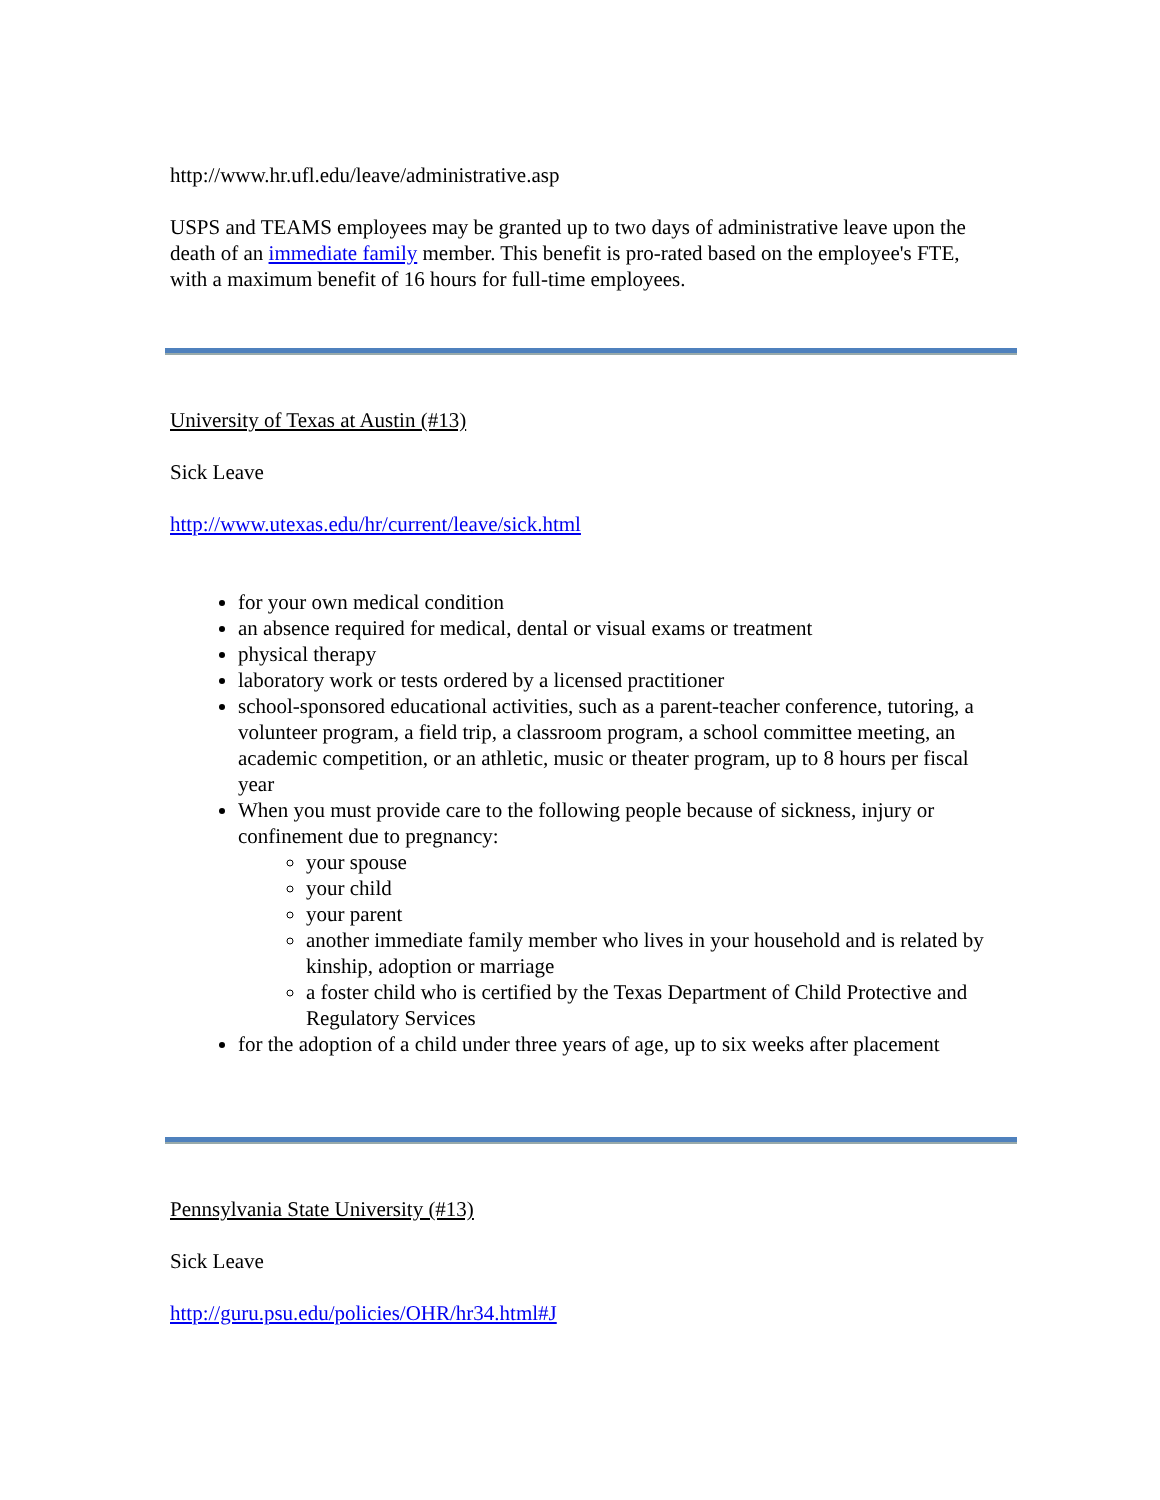http://www.hr.ufl.edu/leave/administrative.asp
USPS and TEAMS employees may be granted up to two days of administrative leave upon the death of an immediate family member. This benefit is pro-rated based on the employee's FTE, with a maximum benefit of 16 hours for full-time employees.
University of Texas at Austin (#13)
Sick Leave
http://www.utexas.edu/hr/current/leave/sick.html
for your own medical condition
an absence required for medical, dental or visual exams or treatment
physical therapy
laboratory work or tests ordered by a licensed practitioner
school-sponsored educational activities, such as a parent-teacher conference, tutoring, a volunteer program, a field trip, a classroom program, a school committee meeting, an academic competition, or an athletic, music or theater program, up to 8 hours per fiscal year
When you must provide care to the following people because of sickness, injury or confinement due to pregnancy:
your spouse
your child
your parent
another immediate family member who lives in your household and is related by kinship, adoption or marriage
a foster child who is certified by the Texas Department of Child Protective and Regulatory Services
for the adoption of a child under three years of age, up to six weeks after placement
Pennsylvania State University (#13)
Sick Leave
http://guru.psu.edu/policies/OHR/hr34.html#J